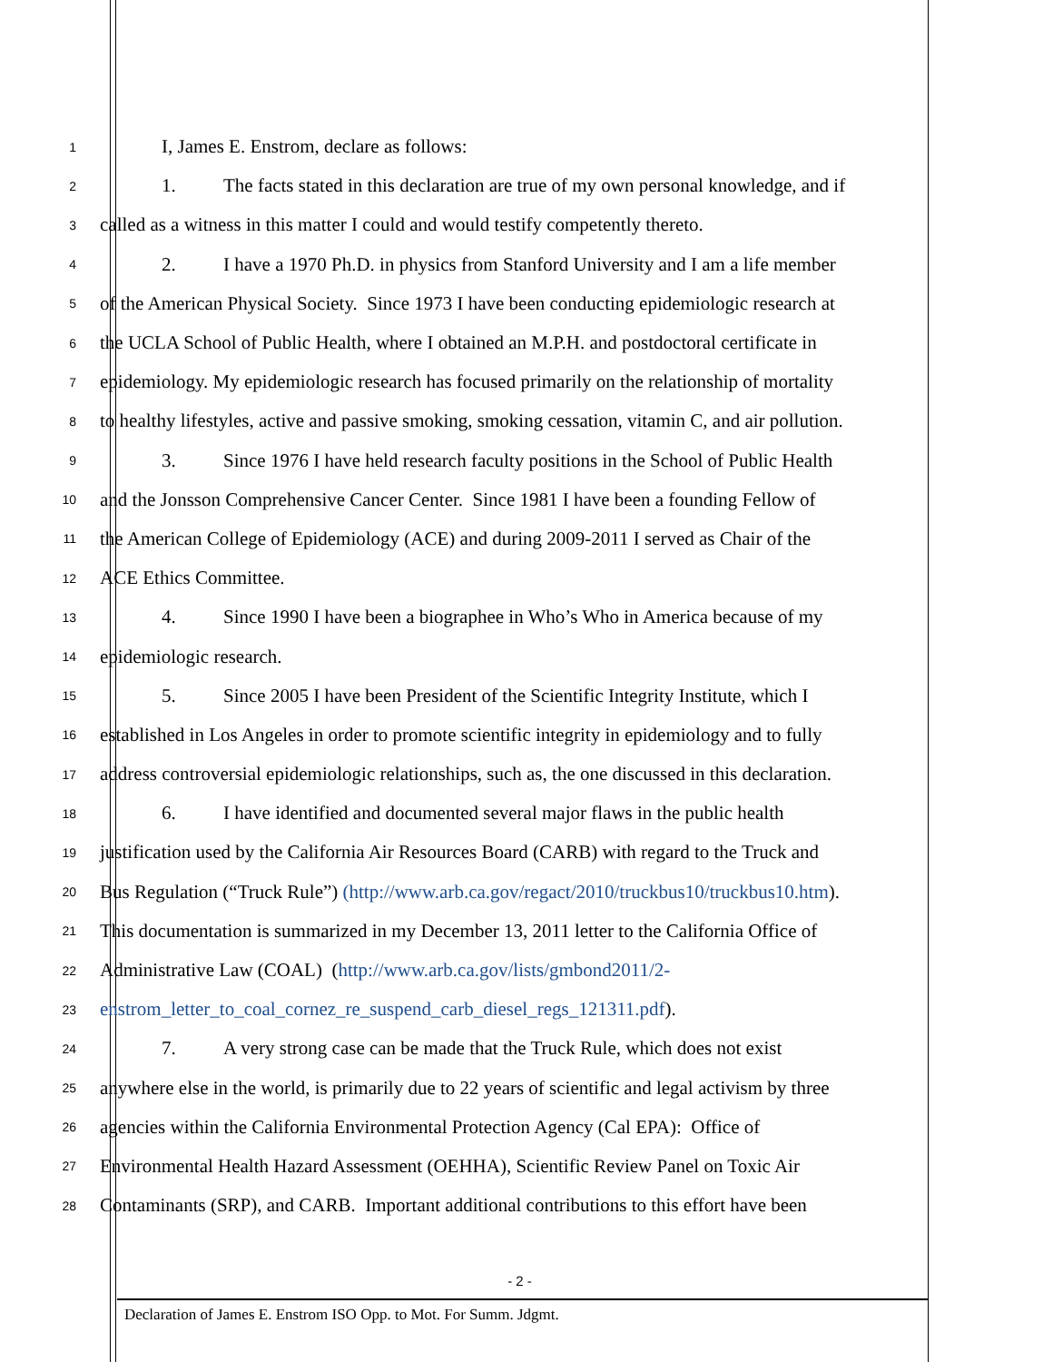1
I, James E. Enstrom, declare as follows:
2
1. The facts stated in this declaration are true of my own personal knowledge, and if
3
called as a witness in this matter I could and would testify competently thereto.
4
2. I have a 1970 Ph.D. in physics from Stanford University and I am a life member
5
of the American Physical Society. Since 1973 I have been conducting epidemiologic research at
6
the UCLA School of Public Health, where I obtained an M.P.H. and postdoctoral certificate in
7
epidemiology. My epidemiologic research has focused primarily on the relationship of mortality
8
to healthy lifestyles, active and passive smoking, smoking cessation, vitamin C, and air pollution.
9
3. Since 1976 I have held research faculty positions in the School of Public Health
10
and the Jonsson Comprehensive Cancer Center. Since 1981 I have been a founding Fellow of
11
the American College of Epidemiology (ACE) and during 2009-2011 I served as Chair of the
12
ACE Ethics Committee.
13
4. Since 1990 I have been a biographee in Who’s Who in America because of my
14
epidemiologic research.
15
5. Since 2005 I have been President of the Scientific Integrity Institute, which I
16
established in Los Angeles in order to promote scientific integrity in epidemiology and to fully
17
address controversial epidemiologic relationships, such as, the one discussed in this declaration.
18
6. I have identified and documented several major flaws in the public health
19
justification used by the California Air Resources Board (CARB) with regard to the Truck and
20
Bus Regulation (“Truck Rule”) (http://www.arb.ca.gov/regact/2010/truckbus10/truckbus10.htm).
21
This documentation is summarized in my December 13, 2011 letter to the California Office of
22
Administrative Law (COAL) (http://www.arb.ca.gov/lists/gmbond2011/2-
23
enstrom_letter_to_coal_cornez_re_suspend_carb_diesel_regs_121311.pdf).
24
7. A very strong case can be made that the Truck Rule, which does not exist
25
anywhere else in the world, is primarily due to 22 years of scientific and legal activism by three
26
agencies within the California Environmental Protection Agency (Cal EPA): Office of
27
Environmental Health Hazard Assessment (OEHHA), Scientific Review Panel on Toxic Air
28
Contaminants (SRP), and CARB. Important additional contributions to this effort have been
- 2 -
Declaration of James E. Enstrom ISO Opp. to Mot. For Summ. Jdgmt.